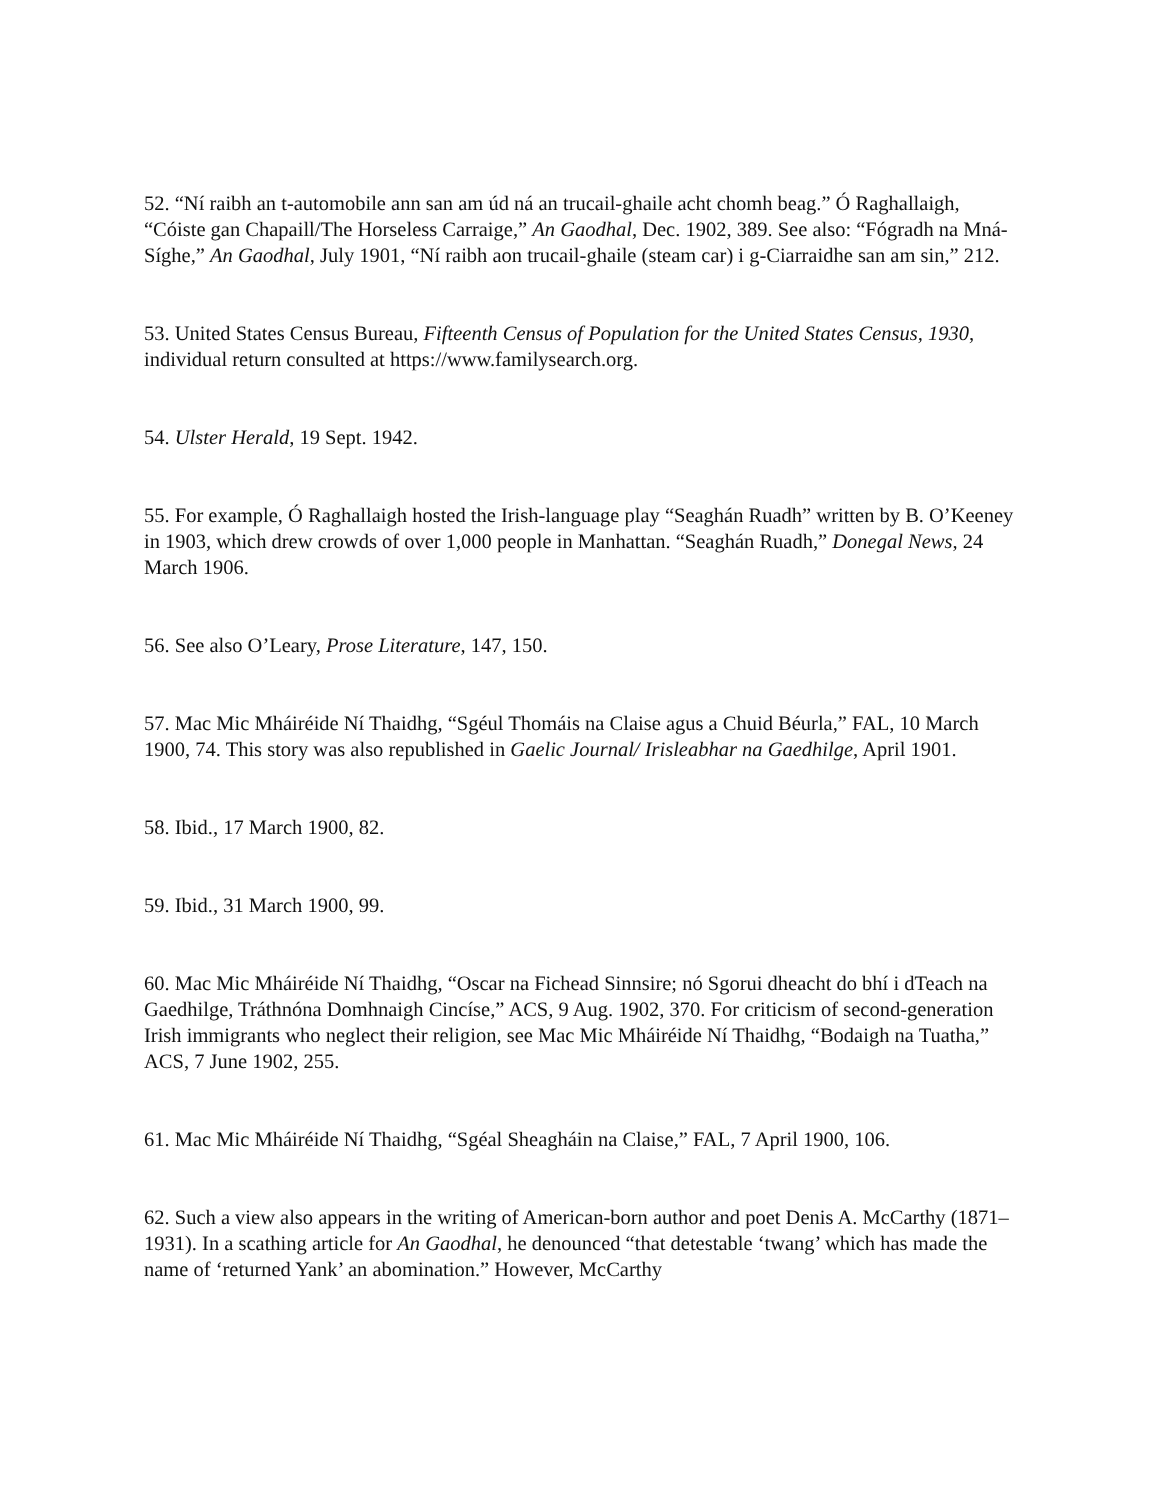52. “Ní raibh an t-automobile ann san am úd ná an trucail-ghaile acht chomh beag.” Ó Raghallaigh, “Cóiste gan Chapaill/The Horseless Carraige,” An Gaodhal, Dec. 1902, 389. See also: “Fógradh na Mná-Síghe,” An Gaodhal, July 1901, “Ní raibh aon trucail-ghaile (steam car) i g-Ciarraidhe san am sin,” 212.
53. United States Census Bureau, Fifteenth Census of Population for the United States Census, 1930, individual return consulted at https://www.familysearch.org.
54. Ulster Herald, 19 Sept. 1942.
55. For example, Ó Raghallaigh hosted the Irish-language play “Seaghán Ruadh” written by B. O’Keeney in 1903, which drew crowds of over 1,000 people in Manhattan. “Seaghán Ruadh,” Donegal News, 24 March 1906.
56. See also O’Leary, Prose Literature, 147, 150.
57. Mac Mic Mháiréide Ní Thaidhg, “Sgéul Thomáis na Claise agus a Chuid Béurla,” FAL, 10 March 1900, 74. This story was also republished in Gaelic Journal/ Irisleabhar na Gaedhilge, April 1901.
58. Ibid., 17 March 1900, 82.
59. Ibid., 31 March 1900, 99.
60. Mac Mic Mháiréide Ní Thaidhg, “Oscar na Fichead Sinnsire; nó Sgorui dheacht do bhí i dTeach na Gaedhilge, Tráthnóna Domhnaigh Cincíse,” ACS, 9 Aug. 1902, 370. For criticism of second-generation Irish immigrants who neglect their religion, see Mac Mic Mháiréide Ní Thaidhg, “Bodaigh na Tuatha,” ACS, 7 June 1902, 255.
61. Mac Mic Mháiréide Ní Thaidhg, “Sgéal Sheagháin na Claise,” FAL, 7 April 1900, 106.
62. Such a view also appears in the writing of American-born author and poet Denis A. McCarthy (1871–1931). In a scathing article for An Gaodhal, he denounced “that detestable ‘twang’ which has made the name of ‘returned Yank’ an abomination.” However, McCarthy